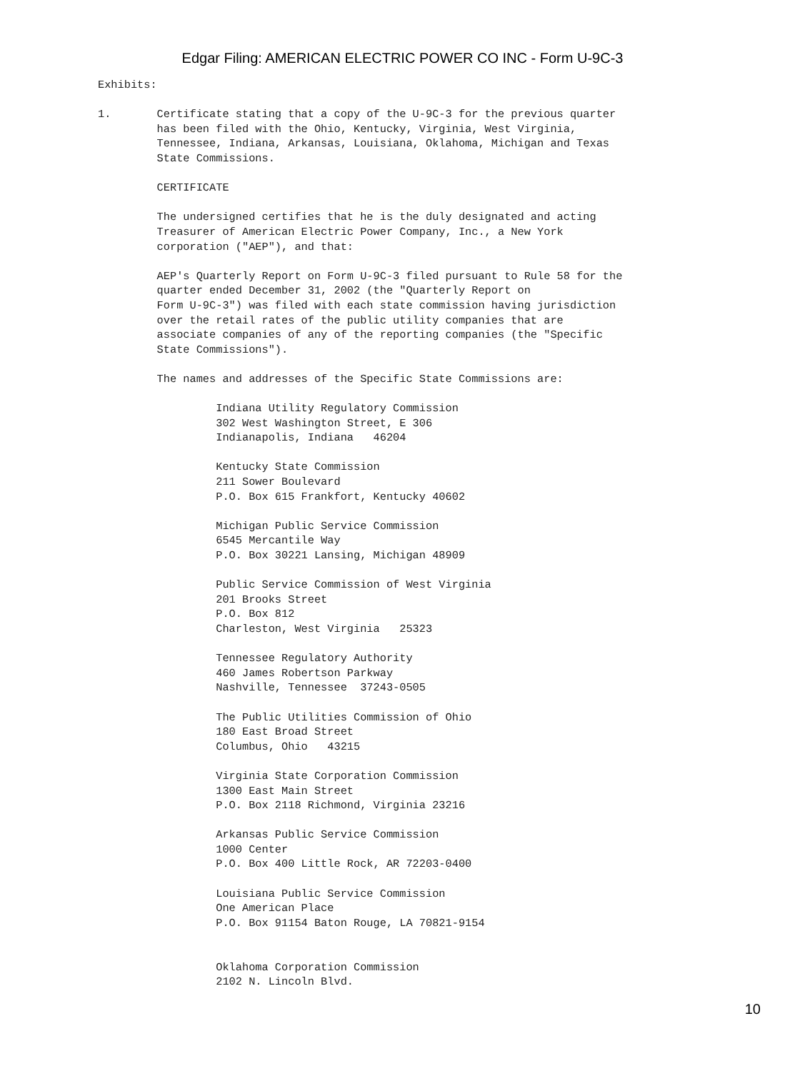Edgar Filing: AMERICAN ELECTRIC POWER CO INC - Form U-9C-3
Exhibits:

1.       Certificate stating that a copy of the U-9C-3 for the previous quarter
         has been filed with the Ohio, Kentucky, Virginia, West Virginia,
         Tennessee, Indiana, Arkansas, Louisiana, Oklahoma, Michigan and Texas
         State Commissions.

         CERTIFICATE

         The undersigned certifies that he is the duly designated and acting
         Treasurer of American Electric Power Company, Inc., a New York
         corporation ("AEP"), and that:

         AEP's Quarterly Report on Form U-9C-3 filed pursuant to Rule 58 for the
         quarter ended December 31, 2002 (the "Quarterly Report on
         Form U-9C-3") was filed with each state commission having jurisdiction
         over the retail rates of the public utility companies that are
         associate companies of any of the reporting companies (the "Specific
         State Commissions").

         The names and addresses of the Specific State Commissions are:

                  Indiana Utility Regulatory Commission
                  302 West Washington Street, E 306
                  Indianapolis, Indiana   46204

                  Kentucky State Commission
                  211 Sower Boulevard
                  P.O. Box 615 Frankfort, Kentucky 40602

                  Michigan Public Service Commission
                  6545 Mercantile Way
                  P.O. Box 30221 Lansing, Michigan 48909

                  Public Service Commission of West Virginia
                  201 Brooks Street
                  P.O. Box 812
                  Charleston, West Virginia   25323

                  Tennessee Regulatory Authority
                  460 James Robertson Parkway
                  Nashville, Tennessee  37243-0505

                  The Public Utilities Commission of Ohio
                  180 East Broad Street
                  Columbus, Ohio   43215

                  Virginia State Corporation Commission
                  1300 East Main Street
                  P.O. Box 2118 Richmond, Virginia 23216

                  Arkansas Public Service Commission
                  1000 Center
                  P.O. Box 400 Little Rock, AR 72203-0400

                  Louisiana Public Service Commission
                  One American Place
                  P.O. Box 91154 Baton Rouge, LA 70821-9154


                  Oklahoma Corporation Commission
                  2102 N. Lincoln Blvd.
10